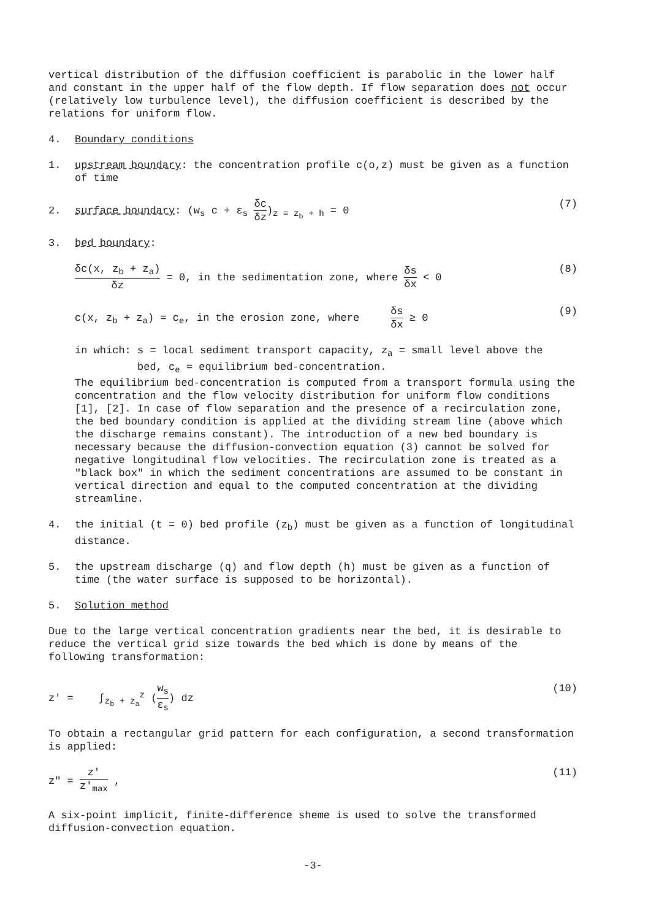vertical distribution of the diffusion coefficient is parabolic in the lower half and constant in the upper half of the flow depth. If flow separation does not occur (relatively low turbulence level), the diffusion coefficient is described by the relations for uniform flow.
4. Boundary conditions
1. upstream boundary: the concentration profile c(o,z) must be given as a function of time
2. surface boundary: (w<sub>s</sub> c + ε<sub>s</sub> δc δz)<sub>z = z<sub>b</sub> + h</sub> = 0 (7)
3. bed boundary:
δc(x, z<sub>b</sub> + z<sub>a</sub>) δz = 0, in the sedimentation zone, where δs δx < 0 (8)
c(x, z<sub>b</sub> + z<sub>a</sub>) = c<sub>e</sub>, in the erosion zone, where δs δx ≥ 0 (9)
in which: s = local sediment transport capacity, z<sub>a</sub> = small level above the
bed, c<sub>e</sub> = equilibrium bed-concentration.
The equilibrium bed-concentration is computed from a transport formula using the concentration and the flow velocity distribution for uniform flow conditions [1], [2]. In case of flow separation and the presence of a recirculation zone, the bed boundary condition is applied at the dividing stream line (above which the discharge remains constant). The introduction of a new bed boundary is necessary because the diffusion-convection equation (3) cannot be solved for negative longitudinal flow velocities. The recirculation zone is treated as a "black box" in which the sediment concentrations are assumed to be constant in vertical direction and equal to the computed concentration at the dividing streamline.
4. the initial (t = 0) bed profile (z<sub>b</sub>) must be given as a function of longitudinal distance.
5. the upstream discharge (q) and flow depth (h) must be given as a function of time (the water surface is supposed to be horizontal).
5. Solution method
Due to the large vertical concentration gradients near the bed, it is desirable to reduce the vertical grid size towards the bed which is done by means of the following transformation:
z' = ∫<sub>z<sub>b</sub> + z<sub>a</sub></sub><sup>z</sup> (w<sub>s</sub> ε<sub>s</sub>) dz (10)
To obtain a rectangular grid pattern for each configuration, a second transformation is applied:
z" = z' z'<sub>max</sub> , (11)
A six-point implicit, finite-difference sheme is used to solve the transformed diffusion-convection equation.
-3-